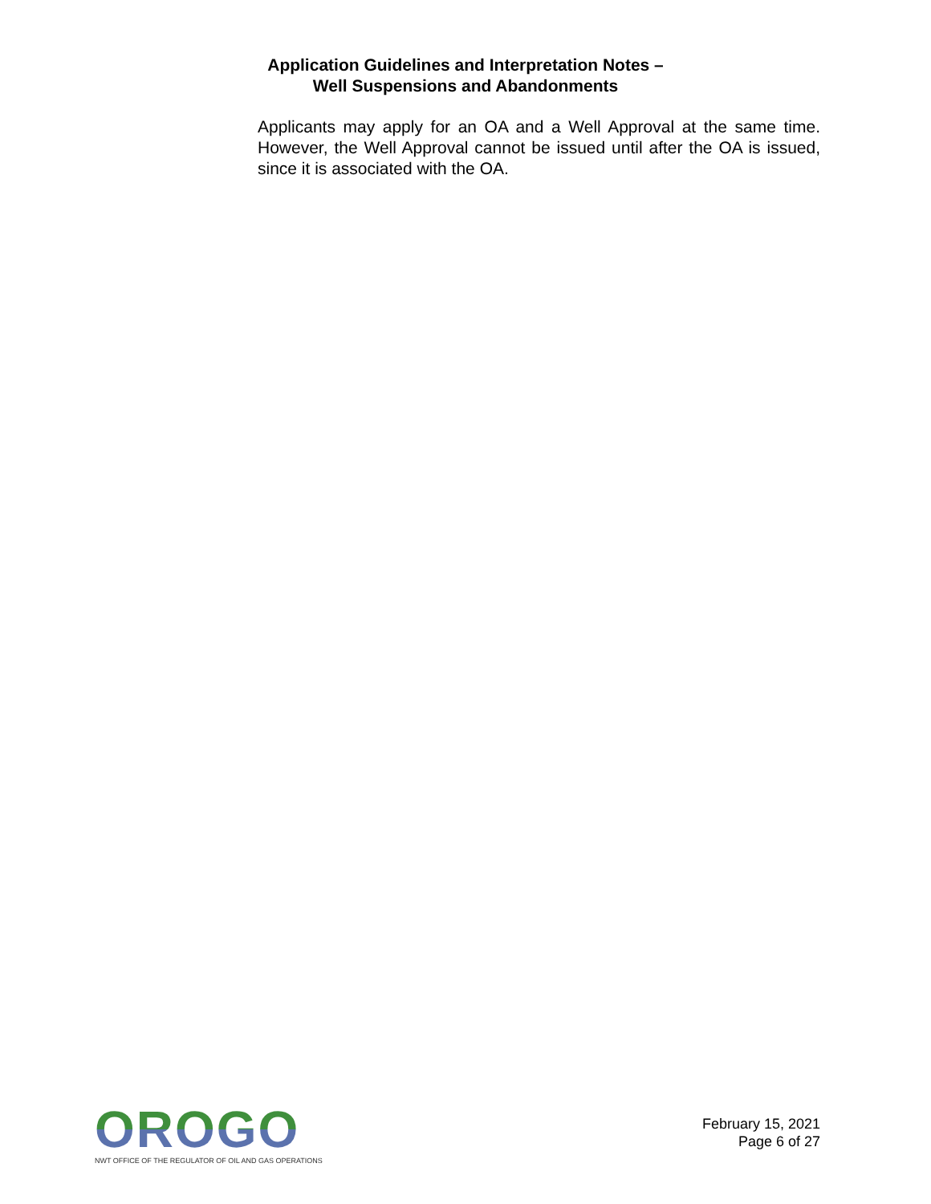Application Guidelines and Interpretation Notes –
Well Suspensions and Abandonments
Applicants may apply for an OA and a Well Approval at the same time. However, the Well Approval cannot be issued until after the OA is issued, since it is associated with the OA.
OROGO
NWT OFFICE OF THE REGULATOR OF OIL AND GAS OPERATIONS
February 15, 2021
Page 6 of 27